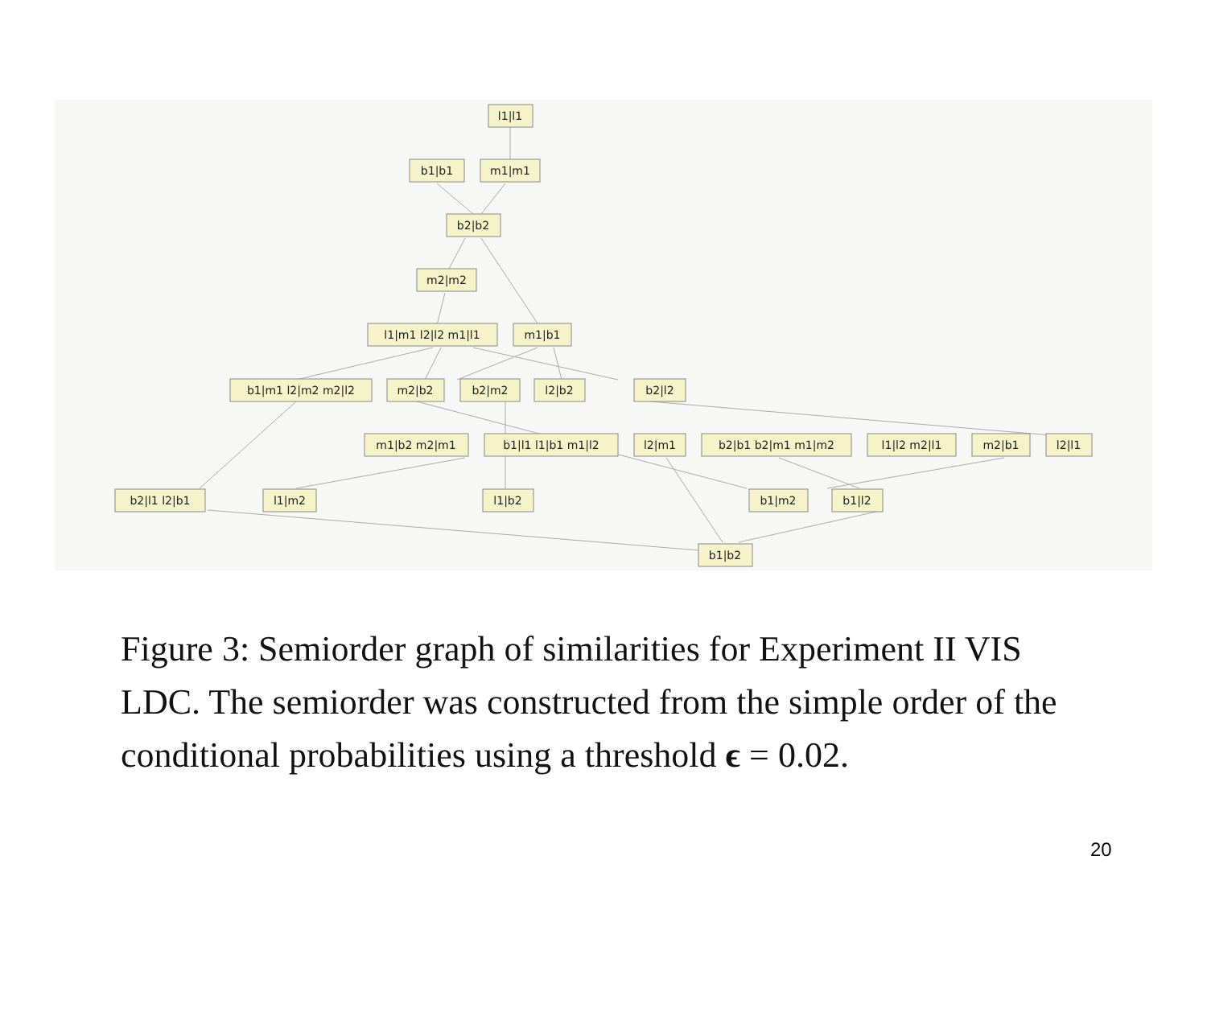l1|l1
b1|b1
m1|m1
b2|b2
m2|m2
l1|m1 l2|l2 m1|l1
m1|b1
b1|m1 l2|m2 m2|l2
m2|b2
b2|m2
l2|b2
b2|l2
m1|b2 m2|m1
b1|l1 l1|b1 m1|l2
l2|m1
b2|b1 b2|m1 m1|m2
l1|l2 m2|l1
m2|b1
l2|l1
b2|l1 l2|b1
l1|m2
l1|b2
b1|m2
b1|l2
b1|b2
Figure 3: Semiorder graph of similarities for Experiment II VIS LDC. The semiorder was constructed from the simple order of the conditional probabilities using a threshold ϵ = 0.02.
20